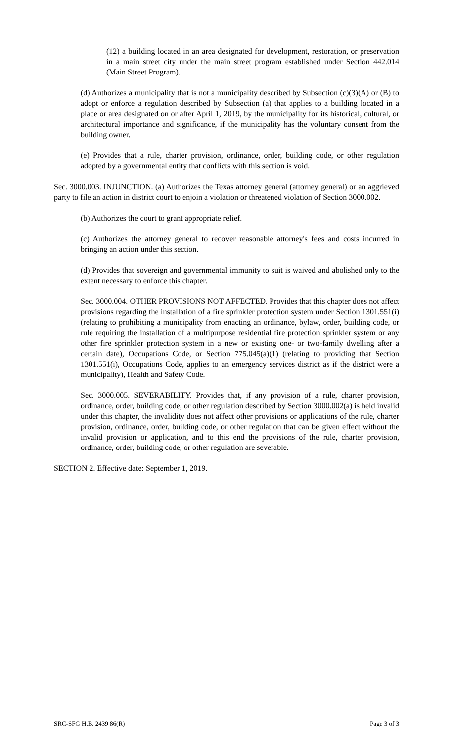(12) a building located in an area designated for development, restoration, or preservation in a main street city under the main street program established under Section 442.014 (Main Street Program).
(d) Authorizes a municipality that is not a municipality described by Subsection (c)(3)(A) or (B) to adopt or enforce a regulation described by Subsection (a) that applies to a building located in a place or area designated on or after April 1, 2019, by the municipality for its historical, cultural, or architectural importance and significance, if the municipality has the voluntary consent from the building owner.
(e) Provides that a rule, charter provision, ordinance, order, building code, or other regulation adopted by a governmental entity that conflicts with this section is void.
Sec. 3000.003. INJUNCTION. (a) Authorizes the Texas attorney general (attorney general) or an aggrieved party to file an action in district court to enjoin a violation or threatened violation of Section 3000.002.
(b) Authorizes the court to grant appropriate relief.
(c) Authorizes the attorney general to recover reasonable attorney's fees and costs incurred in bringing an action under this section.
(d) Provides that sovereign and governmental immunity to suit is waived and abolished only to the extent necessary to enforce this chapter.
Sec. 3000.004. OTHER PROVISIONS NOT AFFECTED. Provides that this chapter does not affect provisions regarding the installation of a fire sprinkler protection system under Section 1301.551(i) (relating to prohibiting a municipality from enacting an ordinance, bylaw, order, building code, or rule requiring the installation of a multipurpose residential fire protection sprinkler system or any other fire sprinkler protection system in a new or existing one- or two-family dwelling after a certain date), Occupations Code, or Section 775.045(a)(1) (relating to providing that Section 1301.551(i), Occupations Code, applies to an emergency services district as if the district were a municipality), Health and Safety Code.
Sec. 3000.005. SEVERABILITY. Provides that, if any provision of a rule, charter provision, ordinance, order, building code, or other regulation described by Section 3000.002(a) is held invalid under this chapter, the invalidity does not affect other provisions or applications of the rule, charter provision, ordinance, order, building code, or other regulation that can be given effect without the invalid provision or application, and to this end the provisions of the rule, charter provision, ordinance, order, building code, or other regulation are severable.
SECTION 2. Effective date: September 1, 2019.
SRC-SFG H.B. 2439 86(R) Page 3 of 3